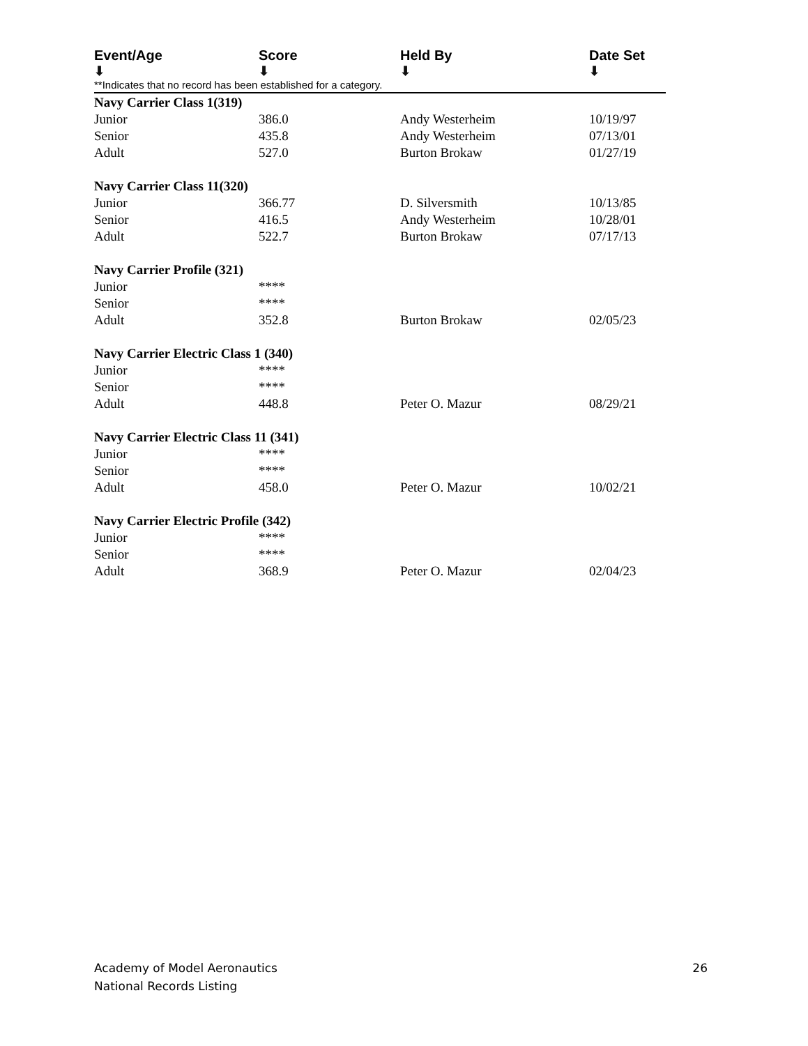Event/Age
⬇ Score
⬇ Held By
⬇ Date Set
⬇
**Indicates that no record has been established for a category.
| Navy Carrier Class 1(319) | | | |
| Junior | 386.0 | Andy Westerheim | 10/19/97 |
| Senior | 435.8 | Andy Westerheim | 07/13/01 |
| Adult | 527.0 | Burton Brokaw | 01/27/19 |
| Navy Carrier Class 11(320) | | | |
| Junior | 366.77 | D. Silversmith | 10/13/85 |
| Senior | 416.5 | Andy Westerheim | 10/28/01 |
| Adult | 522.7 | Burton Brokaw | 07/17/13 |
| Navy Carrier Profile (321) | | | |
| Junior | **** | | |
| Senior | **** | | |
| Adult | 352.8 | Burton Brokaw | 02/05/23 |
| Navy Carrier Electric Class 1 (340) | | | |
| Junior | **** | | |
| Senior | **** | | |
| Adult | 448.8 | Peter O. Mazur | 08/29/21 |
| Navy Carrier Electric Class 11 (341) | | | |
| Junior | **** | | |
| Senior | **** | | |
| Adult | 458.0 | Peter O. Mazur | 10/02/21 |
| Navy Carrier Electric Profile (342) | | | |
| Junior | **** | | |
| Senior | **** | | |
| Adult | 368.9 | Peter O. Mazur | 02/04/23 |
Academy of Model Aeronautics
National Records Listing
26